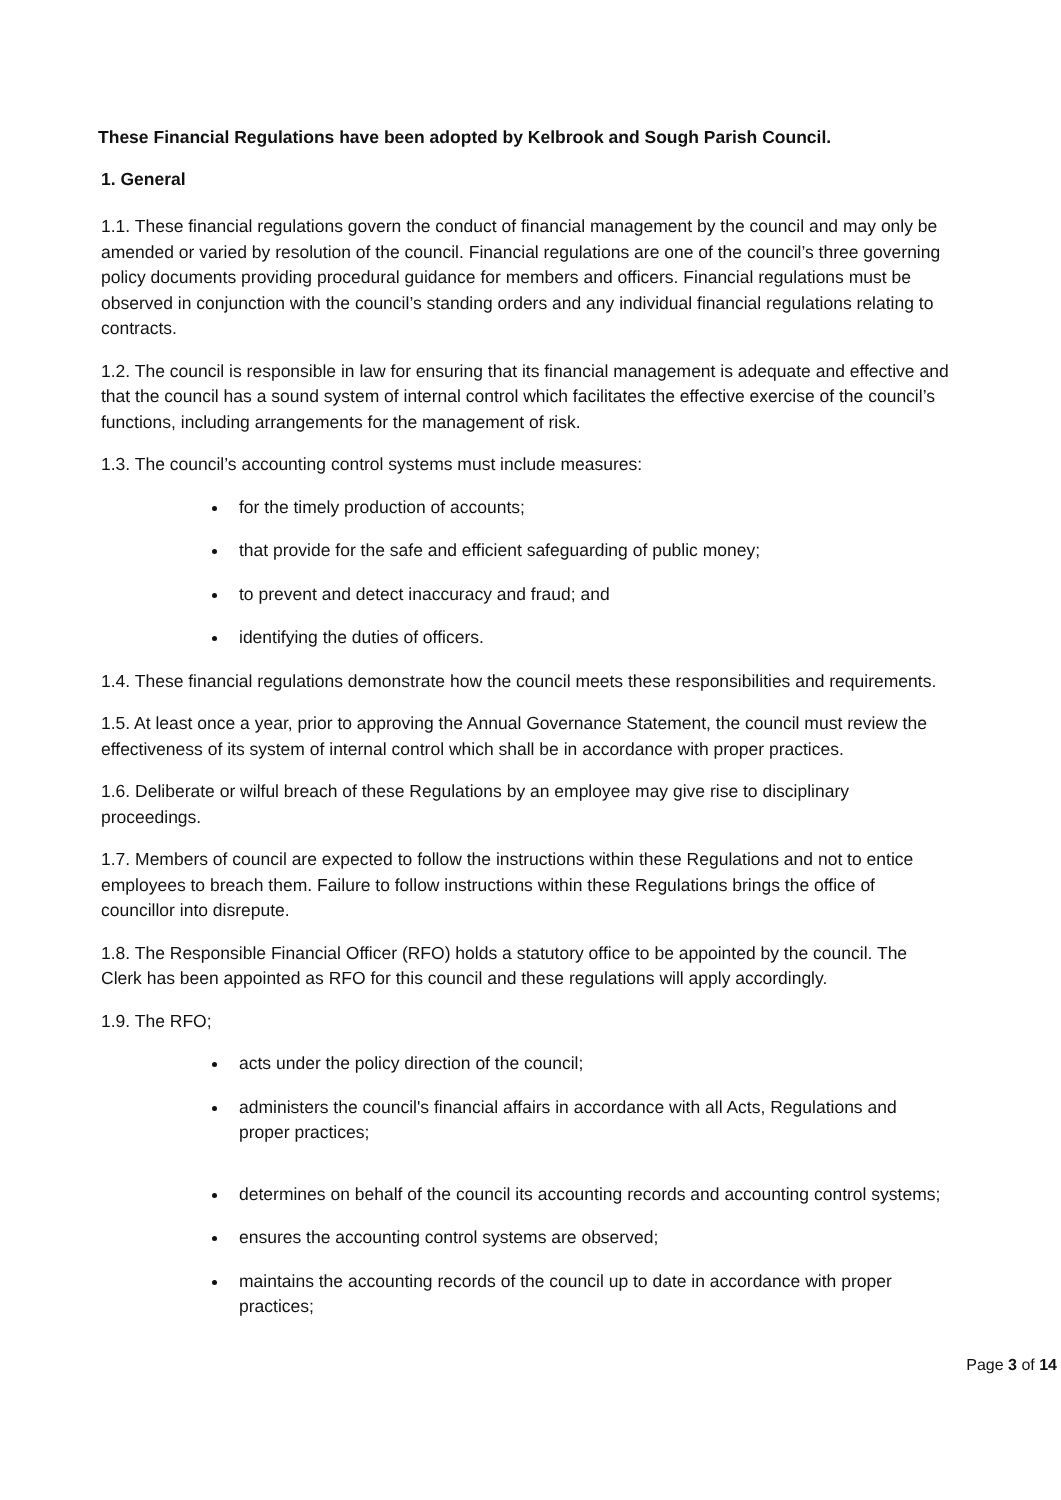These Financial Regulations have been adopted by Kelbrook and Sough Parish Council.
1. General
1.1. These financial regulations govern the conduct of financial management by the council and may only be amended or varied by resolution of the council. Financial regulations are one of the council’s three governing policy documents providing procedural guidance for members and officers. Financial regulations must be observed in conjunction with the council’s standing orders and any individual financial regulations relating to contracts.
1.2. The council is responsible in law for ensuring that its financial management is adequate and effective and that the council has a sound system of internal control which facilitates the effective exercise of the council’s functions, including arrangements for the management of risk.
1.3. The council’s accounting control systems must include measures:
for the timely production of accounts;
that provide for the safe and efficient safeguarding of public money;
to prevent and detect inaccuracy and fraud; and
identifying the duties of officers.
1.4. These financial regulations demonstrate how the council meets these responsibilities and requirements.
1.5. At least once a year, prior to approving the Annual Governance Statement, the council must review the effectiveness of its system of internal control which shall be in accordance with proper practices.
1.6. Deliberate or wilful breach of these Regulations by an employee may give rise to disciplinary proceedings.
1.7. Members of council are expected to follow the instructions within these Regulations and not to entice employees to breach them. Failure to follow instructions within these Regulations brings the office of councillor into disrepute.
1.8. The Responsible Financial Officer (RFO) holds a statutory office to be appointed by the council. The Clerk has been appointed as RFO for this council and these regulations will apply accordingly.
1.9. The RFO;
acts under the policy direction of the council;
administers the council's financial affairs in accordance with all Acts, Regulations and proper practices;
determines on behalf of the council its accounting records and accounting control systems;
ensures the accounting control systems are observed;
maintains the accounting records of the council up to date in accordance with proper practices;
Page 3 of 14